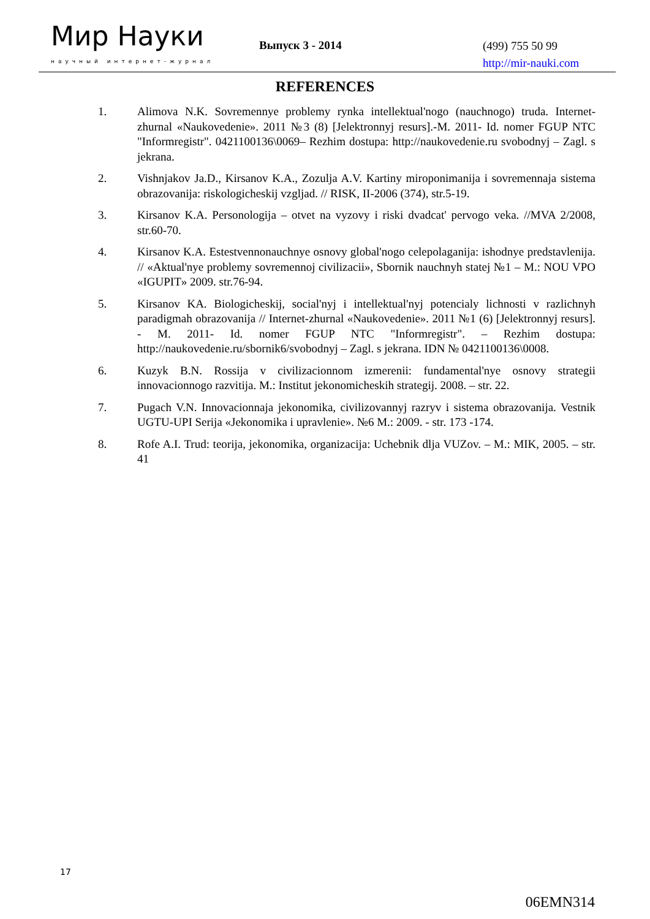Мир Науки
научный интернет-журнал
Выпуск 3 - 2014
(499) 755 50 99
http://mir-nauki.com
REFERENCES
1. Alimova N.K. Sovremennye problemy rynka intellektual'nogo (nauchnogo) truda. Internet-zhurnal «Naukovedenie». 2011 №3 (8) [Jelektronnyj resurs].-M. 2011- Id. nomer FGUP NTC "Informregistr". 0421100136\0069– Rezhim dostupa: http://naukovedenie.ru svobodnyj – Zagl. s jekrana.
2. Vishnjakov Ja.D., Kirsanov K.A., Zozulja A.V. Kartiny miroponimanija i sovremennaja sistema obrazovanija: riskologicheskij vzgljad. // RISK, II-2006 (374), str.5-19.
3. Kirsanov K.A. Personologija – otvet na vyzovy i riski dvadcat' pervogo veka. //MVA 2/2008, str.60-70.
4. Kirsanov K.A. Estestvennonauchnye osnovy global'nogo celepolaganija: ishodnye predstavlenija. // «Aktual'nye problemy sovremennoj civilizacii», Sbornik nauchnyh statej №1 – M.: NOU VPO «IGUPIT» 2009. str.76-94.
5. Kirsanov KA. Biologicheskij, social'nyj i intellektual'nyj potencialy lichnosti v razlichnyh paradigmah obrazovanija // Internet-zhurnal «Naukovedenie». 2011 №1 (6) [Jelektronnyj resurs]. - M. 2011- Id. nomer FGUP NTC "Informregistr". – Rezhim dostupa: http://naukovedenie.ru/sbornik6/svobodnyj – Zagl. s jekrana. IDN № 0421100136\0008.
6. Kuzyk B.N. Rossija v civilizacionnom izmerenii: fundamental'nye osnovy strategii innovacionnogo razvitija. M.: Institut jekonomicheskih strategij. 2008. – str. 22.
7. Pugach V.N. Innovacionnaja jekonomika, civilizovannyj razryv i sistema obrazovanija. Vestnik UGTU-UPI Serija «Jekonomika i upravlenie». №6 M.: 2009. - str. 173 -174.
8. Rofe A.I. Trud: teorija, jekonomika, organizacija: Uchebnik dlja VUZov. – M.: MIK, 2005. – str. 41
17
06EMN314